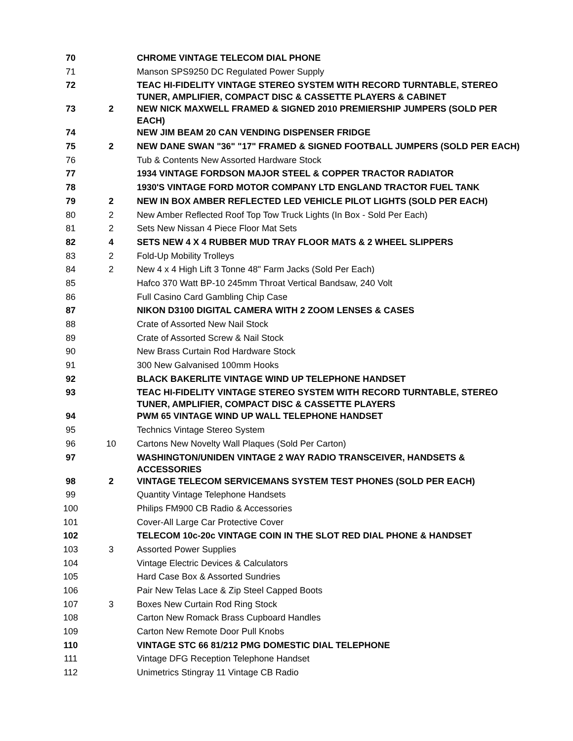| 70 | | CHROME VINTAGE TELECOM DIAL PHONE |
| 71 | | Manson SPS9250 DC Regulated Power Supply |
| 72 | | TEAC HI-FIDELITY VINTAGE STEREO SYSTEM WITH RECORD TURNTABLE, STEREO TUNER, AMPLIFIER, COMPACT DISC & CASSETTE PLAYERS & CABINET |
| 73 | 2 | NEW NICK MAXWELL FRAMED & SIGNED 2010 PREMIERSHIP JUMPERS (SOLD PER EACH) |
| 74 | | NEW JIM BEAM 20 CAN VENDING DISPENSER FRIDGE |
| 75 | 2 | NEW DANE SWAN "36" "17" FRAMED & SIGNED FOOTBALL JUMPERS (SOLD PER EACH) |
| 76 | | Tub & Contents New Assorted Hardware Stock |
| 77 | | 1934 VINTAGE FORDSON MAJOR STEEL & COPPER TRACTOR RADIATOR |
| 78 | | 1930'S VINTAGE FORD MOTOR COMPANY LTD ENGLAND TRACTOR FUEL TANK |
| 79 | 2 | NEW IN BOX AMBER REFLECTED LED VEHICLE PILOT LIGHTS (SOLD PER EACH) |
| 80 | 2 | New Amber Reflected Roof Top Tow Truck Lights (In Box - Sold Per Each) |
| 81 | 2 | Sets New Nissan 4 Piece Floor Mat Sets |
| 82 | 4 | SETS NEW 4 X 4 RUBBER MUD TRAY FLOOR MATS & 2 WHEEL SLIPPERS |
| 83 | 2 | Fold-Up Mobility Trolleys |
| 84 | 2 | New 4 x 4 High Lift 3 Tonne 48" Farm Jacks (Sold Per Each) |
| 85 | | Hafco 370 Watt BP-10 245mm Throat Vertical Bandsaw, 240 Volt |
| 86 | | Full Casino Card Gambling Chip Case |
| 87 | | NIKON D3100 DIGITAL CAMERA WITH 2 ZOOM LENSES & CASES |
| 88 | | Crate of Assorted New Nail Stock |
| 89 | | Crate of Assorted Screw & Nail Stock |
| 90 | | New Brass Curtain Rod Hardware Stock |
| 91 | | 300 New Galvanised 100mm Hooks |
| 92 | | BLACK BAKERLITE VINTAGE WIND UP TELEPHONE HANDSET |
| 93 | | TEAC HI-FIDELITY VINTAGE STEREO SYSTEM WITH RECORD TURNTABLE, STEREO TUNER, AMPLIFIER, COMPACT DISC & CASSETTE PLAYERS |
| 94 | | PWM 65 VINTAGE WIND UP WALL TELEPHONE HANDSET |
| 95 | | Technics Vintage Stereo System |
| 96 | 10 | Cartons New Novelty Wall Plaques (Sold Per Carton) |
| 97 | | WASHINGTON/UNIDEN VINTAGE 2 WAY RADIO TRANSCEIVER, HANDSETS & ACCESSORIES |
| 98 | 2 | VINTAGE TELECOM SERVICEMANS SYSTEM TEST PHONES (SOLD PER EACH) |
| 99 | | Quantity Vintage Telephone Handsets |
| 100 | | Philips FM900 CB Radio & Accessories |
| 101 | | Cover-All Large Car Protective Cover |
| 102 | | TELECOM 10c-20c VINTAGE COIN IN THE SLOT RED DIAL PHONE & HANDSET |
| 103 | 3 | Assorted Power Supplies |
| 104 | | Vintage Electric Devices & Calculators |
| 105 | | Hard Case Box & Assorted Sundries |
| 106 | | Pair New Telas Lace & Zip Steel Capped Boots |
| 107 | 3 | Boxes New Curtain Rod Ring Stock |
| 108 | | Carton New Romack Brass Cupboard Handles |
| 109 | | Carton New Remote Door Pull Knobs |
| 110 | | VINTAGE STC 66 81/212 PMG DOMESTIC DIAL TELEPHONE |
| 111 | | Vintage DFG Reception Telephone Handset |
| 112 | | Unimetrics Stingray 11 Vintage CB Radio |